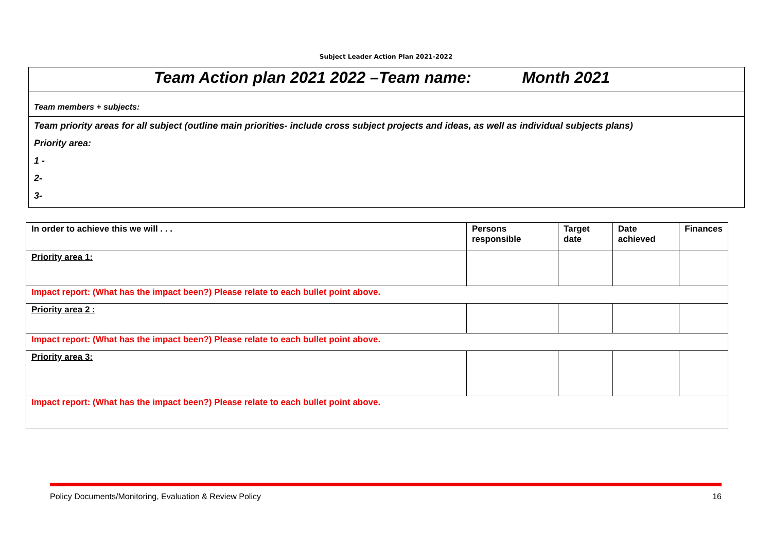Subject Leader Action Plan 2021-2022
Team Action plan 2021 2022 –Team name: Month 2021
Team members + subjects:
Team priority areas for all subject (outline main priorities- include cross subject projects and ideas, as well as individual subjects plans)
Priority area:
1 -
2-
3-
| In order to achieve this we will . . . | Persons responsible | Target date | Date achieved | Finances |
| --- | --- | --- | --- | --- |
| Priority area 1: | | | | |
| Impact report: (What has the impact been?) Please relate to each bullet point above. | | | | |
| Priority area 2 : | | | | |
| Impact report: (What has the impact been?) Please relate to each bullet point above. | | | | |
| Priority area 3: | | | | |
| Impact report: (What has the impact been?) Please relate to each bullet point above. | | | | |
Policy Documents/Monitoring, Evaluation & Review Policy 16